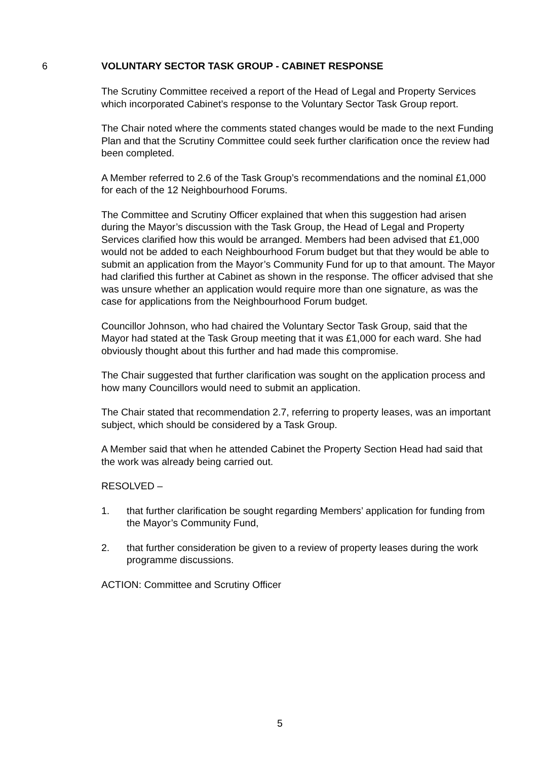6 VOLUNTARY SECTOR TASK GROUP - CABINET RESPONSE
The Scrutiny Committee received a report of the Head of Legal and Property Services which incorporated Cabinet’s response to the Voluntary Sector Task Group report.
The Chair noted where the comments stated changes would be made to the next Funding Plan and that the Scrutiny Committee could seek further clarification once the review had been completed.
A Member referred to 2.6 of the Task Group’s recommendations and the nominal £1,000 for each of the 12 Neighbourhood Forums.
The Committee and Scrutiny Officer explained that when this suggestion had arisen during the Mayor’s discussion with the Task Group, the Head of Legal and Property Services clarified how this would be arranged. Members had been advised that £1,000 would not be added to each Neighbourhood Forum budget but that they would be able to submit an application from the Mayor’s Community Fund for up to that amount. The Mayor had clarified this further at Cabinet as shown in the response. The officer advised that she was unsure whether an application would require more than one signature, as was the case for applications from the Neighbourhood Forum budget.
Councillor Johnson, who had chaired the Voluntary Sector Task Group, said that the Mayor had stated at the Task Group meeting that it was £1,000 for each ward. She had obviously thought about this further and had made this compromise.
The Chair suggested that further clarification was sought on the application process and how many Councillors would need to submit an application.
The Chair stated that recommendation 2.7, referring to property leases, was an important subject, which should be considered by a Task Group.
A Member said that when he attended Cabinet the Property Section Head had said that the work was already being carried out.
RESOLVED –
1. that further clarification be sought regarding Members’ application for funding from the Mayor’s Community Fund,
2. that further consideration be given to a review of property leases during the work programme discussions.
ACTION: Committee and Scrutiny Officer
5